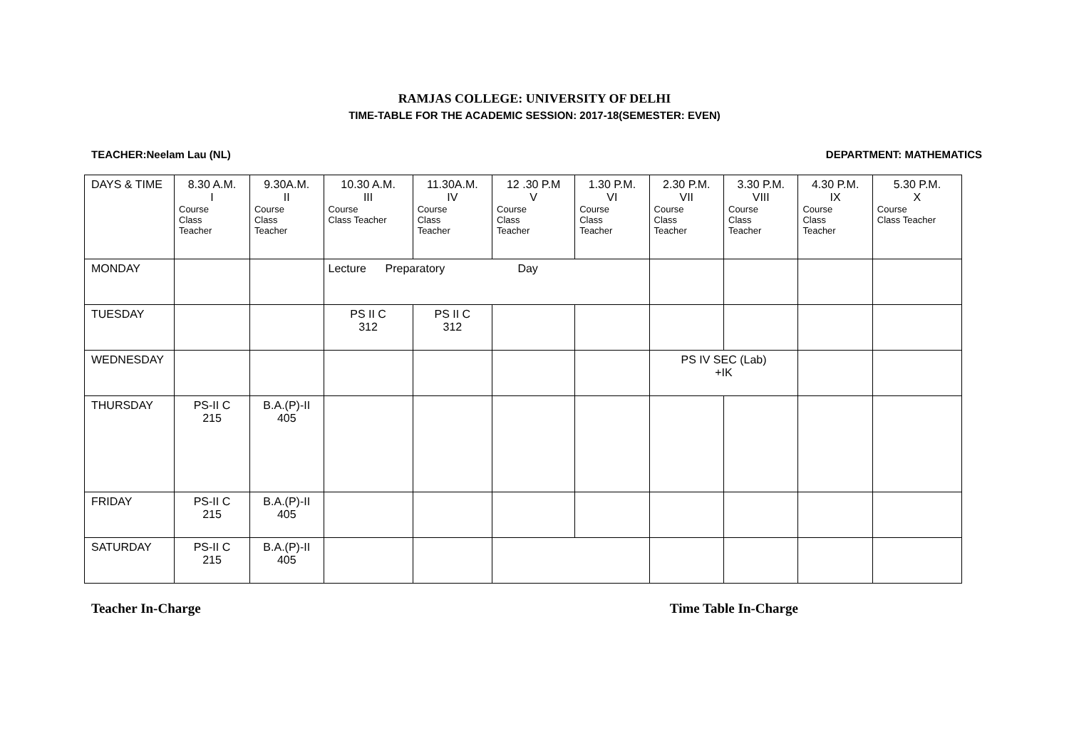RAMJAS COLLEGE: UNIVERSITY OF DELHI
TIME-TABLE FOR THE ACADEMIC SESSION: 2017-18(SEMESTER: EVEN)
TEACHER:Neelam Lau (NL) DEPARTMENT: MATHEMATICS
| DAYS & TIME | 8.30 A.M. I Course Class Teacher | 9.30A.M. II Course Class Teacher | 10.30 A.M. III Course Class Teacher | 11.30A.M. IV Course Class Teacher | 12 .30 P.M V Course Class Teacher | 1.30 P.M. VI Course Class Teacher | 2.30 P.M. VII Course Class Teacher | 3.30 P.M. VIII Course Class Teacher | 4.30 P.M. IX Course Class Teacher | 5.30 P.M. X Course Class Teacher |
| MONDAY | | | Lecture Preparatory Day | | | | | | | |
| TUESDAY | | | PS II C 312 | PS II C 312 | | | | | | |
| WEDNESDAY | | | | | | | PS IV SEC (Lab) +IK | | | |
| THURSDAY | PS-II C 215 | B.A.(P)-II 405 | | | | | | | | |
| FRIDAY | PS-II C 215 | B.A.(P)-II 405 | | | | | | | | |
| SATURDAY | PS-II C 215 | B.A.(P)-II 405 | | | | | | | | |
Teacher In-Charge Time Table In-Charge